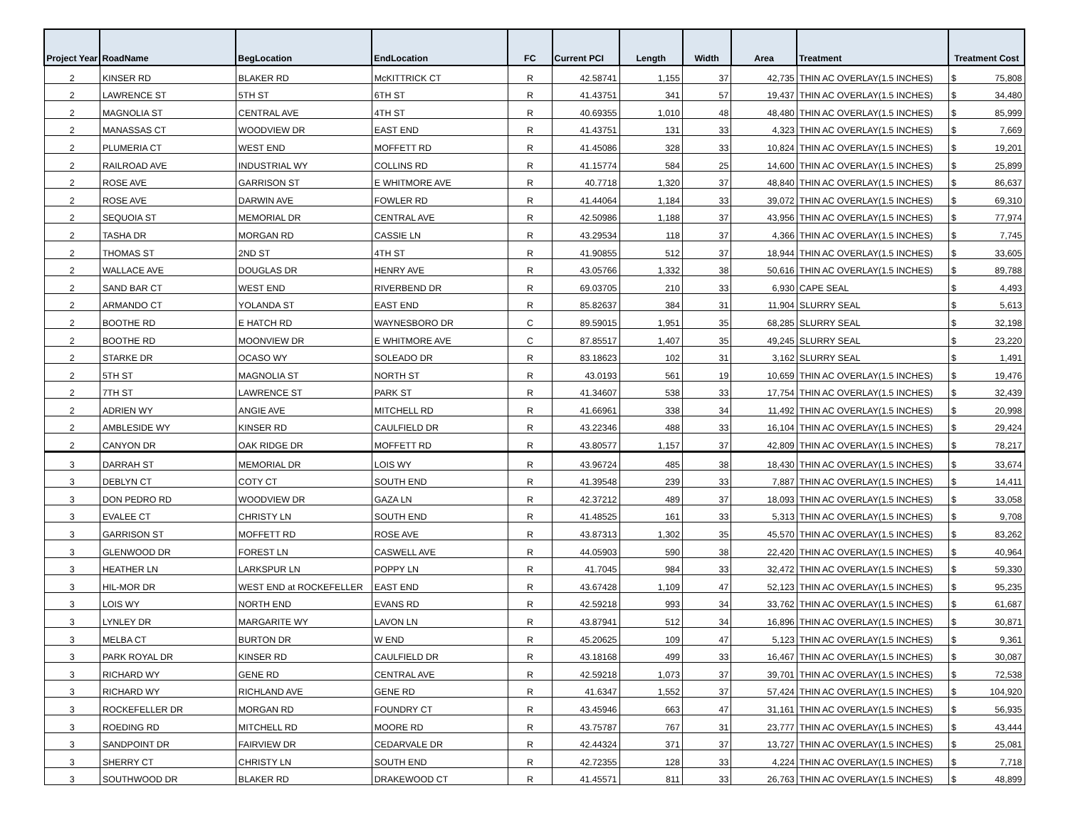| Project Year | RoadName | BegLocation | EndLocation | FC | Current PCI | Length | Width | Area | Treatment | Treatment Cost |
| --- | --- | --- | --- | --- | --- | --- | --- | --- | --- | --- |
| 2 | KINSER RD | BLAKER RD | McKITTRICK CT | R | 42.58741 | 1,155 | 37 | 42,735 | THIN AC OVERLAY(1.5 INCHES) | $ 75,808 |
| 2 | LAWRENCE ST | 5TH ST | 6TH ST | R | 41.43751 | 341 | 57 | 19,437 | THIN AC OVERLAY(1.5 INCHES) | $ 34,480 |
| 2 | MAGNOLIA ST | CENTRAL AVE | 4TH ST | R | 40.69355 | 1,010 | 48 | 48,480 | THIN AC OVERLAY(1.5 INCHES) | $ 85,999 |
| 2 | MANASSAS CT | WOODVIEW DR | EAST END | R | 41.43751 | 131 | 33 | 4,323 | THIN AC OVERLAY(1.5 INCHES) | $ 7,669 |
| 2 | PLUMERIA CT | WEST END | MOFFETT RD | R | 41.45086 | 328 | 33 | 10,824 | THIN AC OVERLAY(1.5 INCHES) | $ 19,201 |
| 2 | RAILROAD AVE | INDUSTRIAL WY | COLLINS RD | R | 41.15774 | 584 | 25 | 14,600 | THIN AC OVERLAY(1.5 INCHES) | $ 25,899 |
| 2 | ROSE AVE | GARRISON ST | E WHITMORE AVE | R | 40.7718 | 1,320 | 37 | 48,840 | THIN AC OVERLAY(1.5 INCHES) | $ 86,637 |
| 2 | ROSE AVE | DARWIN AVE | FOWLER RD | R | 41.44064 | 1,184 | 33 | 39,072 | THIN AC OVERLAY(1.5 INCHES) | $ 69,310 |
| 2 | SEQUOIA ST | MEMORIAL DR | CENTRAL AVE | R | 42.50986 | 1,188 | 37 | 43,956 | THIN AC OVERLAY(1.5 INCHES) | $ 77,974 |
| 2 | TASHA DR | MORGAN RD | CASSIE LN | R | 43.29534 | 118 | 37 | 4,366 | THIN AC OVERLAY(1.5 INCHES) | $ 7,745 |
| 2 | THOMAS ST | 2ND ST | 4TH ST | R | 41.90855 | 512 | 37 | 18,944 | THIN AC OVERLAY(1.5 INCHES) | $ 33,605 |
| 2 | WALLACE AVE | DOUGLAS DR | HENRY AVE | R | 43.05766 | 1,332 | 38 | 50,616 | THIN AC OVERLAY(1.5 INCHES) | $ 89,788 |
| 2 | SAND BAR CT | WEST END | RIVERBEND DR | R | 69.03705 | 210 | 33 | 6,930 | CAPE SEAL | $ 4,493 |
| 2 | ARMANDO CT | YOLANDA ST | EAST END | R | 85.82637 | 384 | 31 | 11,904 | SLURRY SEAL | $ 5,613 |
| 2 | BOOTHE RD | E HATCH RD | WAYNESBORO DR | C | 89.59015 | 1,951 | 35 | 68,285 | SLURRY SEAL | $ 32,198 |
| 2 | BOOTHE RD | MOONVIEW DR | E WHITMORE AVE | C | 87.85517 | 1,407 | 35 | 49,245 | SLURRY SEAL | $ 23,220 |
| 2 | STARKE DR | OCASO WY | SOLEADO DR | R | 83.18623 | 102 | 31 | 3,162 | SLURRY SEAL | $ 1,491 |
| 2 | 5TH ST | MAGNOLIA ST | NORTH ST | R | 43.0193 | 561 | 19 | 10,659 | THIN AC OVERLAY(1.5 INCHES) | $ 19,476 |
| 2 | 7TH ST | LAWRENCE ST | PARK ST | R | 41.34607 | 538 | 33 | 17,754 | THIN AC OVERLAY(1.5 INCHES) | $ 32,439 |
| 2 | ADRIEN WY | ANGIE AVE | MITCHELL RD | R | 41.66961 | 338 | 34 | 11,492 | THIN AC OVERLAY(1.5 INCHES) | $ 20,998 |
| 2 | AMBLESIDE WY | KINSER RD | CAULFIELD DR | R | 43.22346 | 488 | 33 | 16,104 | THIN AC OVERLAY(1.5 INCHES) | $ 29,424 |
| 2 | CANYON DR | OAK RIDGE DR | MOFFETT RD | R | 43.80577 | 1,157 | 37 | 42,809 | THIN AC OVERLAY(1.5 INCHES) | $ 78,217 |
| 3 | DARRAH ST | MEMORIAL DR | LOIS WY | R | 43.96724 | 485 | 38 | 18,430 | THIN AC OVERLAY(1.5 INCHES) | $ 33,674 |
| 3 | DEBLYN CT | COTY CT | SOUTH END | R | 41.39548 | 239 | 33 | 7,887 | THIN AC OVERLAY(1.5 INCHES) | $ 14,411 |
| 3 | DON PEDRO RD | WOODVIEW DR | GAZA LN | R | 42.37212 | 489 | 37 | 18,093 | THIN AC OVERLAY(1.5 INCHES) | $ 33,058 |
| 3 | EVALEE CT | CHRISTY LN | SOUTH END | R | 41.48525 | 161 | 33 | 5,313 | THIN AC OVERLAY(1.5 INCHES) | $ 9,708 |
| 3 | GARRISON ST | MOFFETT RD | ROSE AVE | R | 43.87313 | 1,302 | 35 | 45,570 | THIN AC OVERLAY(1.5 INCHES) | $ 83,262 |
| 3 | GLENWOOD DR | FOREST LN | CASWELL AVE | R | 44.05903 | 590 | 38 | 22,420 | THIN AC OVERLAY(1.5 INCHES) | $ 40,964 |
| 3 | HEATHER LN | LARKSPUR LN | POPPY LN | R | 41.7045 | 984 | 33 | 32,472 | THIN AC OVERLAY(1.5 INCHES) | $ 59,330 |
| 3 | HIL-MOR DR | WEST END at ROCKEFELLER | EAST END | R | 43.67428 | 1,109 | 47 | 52,123 | THIN AC OVERLAY(1.5 INCHES) | $ 95,235 |
| 3 | LOIS WY | NORTH END | EVANS RD | R | 42.59218 | 993 | 34 | 33,762 | THIN AC OVERLAY(1.5 INCHES) | $ 61,687 |
| 3 | LYNLEY DR | MARGARITE WY | LAVON LN | R | 43.87941 | 512 | 34 | 16,896 | THIN AC OVERLAY(1.5 INCHES) | $ 30,871 |
| 3 | MELBA CT | BURTON DR | W END | R | 45.20625 | 109 | 47 | 5,123 | THIN AC OVERLAY(1.5 INCHES) | $ 9,361 |
| 3 | PARK ROYAL DR | KINSER RD | CAULFIELD DR | R | 43.18168 | 499 | 33 | 16,467 | THIN AC OVERLAY(1.5 INCHES) | $ 30,087 |
| 3 | RICHARD WY | GENE RD | CENTRAL AVE | R | 42.59218 | 1,073 | 37 | 39,701 | THIN AC OVERLAY(1.5 INCHES) | $ 72,538 |
| 3 | RICHARD WY | RICHLAND AVE | GENE RD | R | 41.6347 | 1,552 | 37 | 57,424 | THIN AC OVERLAY(1.5 INCHES) | $ 104,920 |
| 3 | ROCKEFELLER DR | MORGAN RD | FOUNDRY CT | R | 43.45946 | 663 | 47 | 31,161 | THIN AC OVERLAY(1.5 INCHES) | $ 56,935 |
| 3 | ROEDING RD | MITCHELL RD | MOORE RD | R | 43.75787 | 767 | 31 | 23,777 | THIN AC OVERLAY(1.5 INCHES) | $ 43,444 |
| 3 | SANDPOINT DR | FAIRVIEW DR | CEDARVALE DR | R | 42.44324 | 371 | 37 | 13,727 | THIN AC OVERLAY(1.5 INCHES) | $ 25,081 |
| 3 | SHERRY CT | CHRISTY LN | SOUTH END | R | 42.72355 | 128 | 33 | 4,224 | THIN AC OVERLAY(1.5 INCHES) | $ 7,718 |
| 3 | SOUTHWOOD DR | BLAKER RD | DRAKEWOOD CT | R | 41.45571 | 811 | 33 | 26,763 | THIN AC OVERLAY(1.5 INCHES) | $ 48,899 |